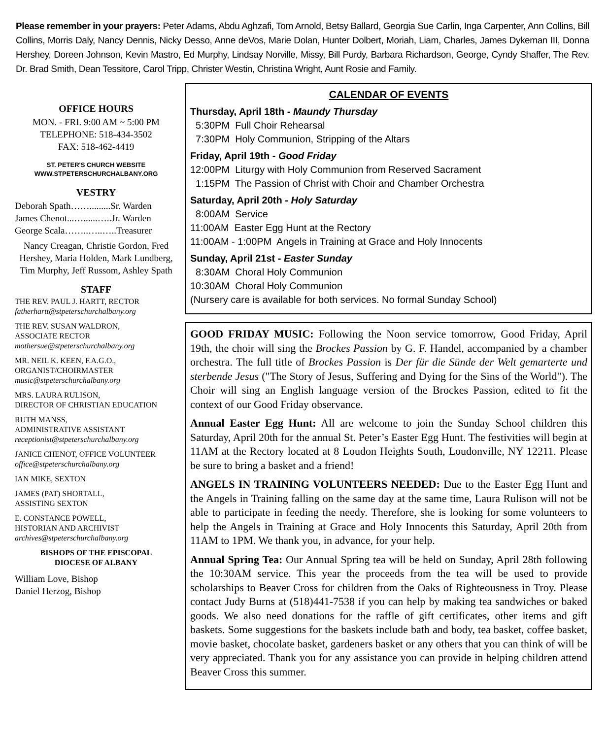Please remember in your prayers: Peter Adams, Abdu Aghzafi, Tom Arnold, Betsy Ballard, Georgia Sue Carlin, Inga Carpenter, Ann Collins, Bill Collins, Morris Daly, Nancy Dennis, Nicky Desso, Anne deVos, Marie Dolan, Hunter Dolbert, Moriah, Liam, Charles, James Dykeman III, Donna Hershey, Doreen Johnson, Kevin Mastro, Ed Murphy, Lindsay Norville, Missy, Bill Purdy, Barbara Richardson, George, Cyndy Shaffer, The Rev. Dr. Brad Smith, Dean Tessitore, Carol Tripp, Christer Westin, Christina Wright, Aunt Rosie and Family.
OFFICE HOURS
MON. - FRI. 9:00 AM ~ 5:00 PM
TELEPHONE: 518-434-3502
FAX: 518-462-4419
ST. PETER'S CHURCH WEBSITE
WWW.STPETERSCHURCHALBANY.ORG
VESTRY
Deborah Spath…….........Sr. Warden
James Chenot...…......…..Jr. Warden
George Scala……..…..…..Treasurer
Nancy Creagan, Christie Gordon, Fred Hershey, Maria Holden, Mark Lundberg, Tim Murphy, Jeff Russom, Ashley Spath
STAFF
THE REV. PAUL J. HARTT, RECTOR
fatherhartt@stpeterschurchalbany.org
THE REV. SUSAN WALDRON,
ASSOCIATE RECTOR
mothersue@stpeterschurchalbany.org
MR. NEIL K. KEEN, F.A.G.O.,
ORGANIST/CHOIRMASTER
music@stpeterschurchalbany.org
MRS. LAURA RULISON,
DIRECTOR OF CHRISTIAN EDUCATION
RUTH MANSS,
ADMINISTRATIVE ASSISTANT
receptionist@stpeterschurchalbany.org
JANICE CHENOT, OFFICE VOLUNTEER
office@stpeterschurchalbany.org
IAN MIKE, SEXTON
JAMES (PAT) SHORTALL,
ASSISTING SEXTON
E. CONSTANCE POWELL,
HISTORIAN AND ARCHIVIST
archives@stpeterschurchalbany.org
BISHOPS OF THE EPISCOPAL
DIOCESE OF ALBANY
William Love, Bishop
Daniel Herzog, Bishop
CALENDAR OF EVENTS
Thursday, April 18th - Maundy Thursday
5:30PM Full Choir Rehearsal
7:30PM Holy Communion, Stripping of the Altars
Friday, April 19th - Good Friday
12:00PM Liturgy with Holy Communion from Reserved Sacrament
1:15PM The Passion of Christ with Choir and Chamber Orchestra
Saturday, April 20th - Holy Saturday
8:00AM Service
11:00AM Easter Egg Hunt at the Rectory
11:00AM - 1:00PM Angels in Training at Grace and Holy Innocents
Sunday, April 21st - Easter Sunday
8:30AM Choral Holy Communion
10:30AM Choral Holy Communion
(Nursery care is available for both services. No formal Sunday School)
GOOD FRIDAY MUSIC: Following the Noon service tomorrow, Good Friday, April 19th, the choir will sing the Brockes Passion by G. F. Handel, accompanied by a chamber orchestra. The full title of Brockes Passion is Der für die Sünde der Welt gemarterte und sterbende Jesus ("The Story of Jesus, Suffering and Dying for the Sins of the World"). The Choir will sing an English language version of the Brockes Passion, edited to fit the context of our Good Friday observance.
Annual Easter Egg Hunt: All are welcome to join the Sunday School children this Saturday, April 20th for the annual St. Peter’s Easter Egg Hunt. The festivities will begin at 11AM at the Rectory located at 8 Loudon Heights South, Loudonville, NY 12211. Please be sure to bring a basket and a friend!
ANGELS IN TRAINING VOLUNTEERS NEEDED: Due to the Easter Egg Hunt and the Angels in Training falling on the same day at the same time, Laura Rulison will not be able to participate in feeding the needy. Therefore, she is looking for some volunteers to help the Angels in Training at Grace and Holy Innocents this Saturday, April 20th from 11AM to 1PM. We thank you, in advance, for your help.
Annual Spring Tea: Our Annual Spring tea will be held on Sunday, April 28th following the 10:30AM service. This year the proceeds from the tea will be used to provide scholarships to Beaver Cross for children from the Oaks of Righteousness in Troy. Please contact Judy Burns at (518)441-7538 if you can help by making tea sandwiches or baked goods. We also need donations for the raffle of gift certificates, other items and gift baskets. Some suggestions for the baskets include bath and body, tea basket, coffee basket, movie basket, chocolate basket, gardeners basket or any others that you can think of will be very appreciated. Thank you for any assistance you can provide in helping children attend Beaver Cross this summer.